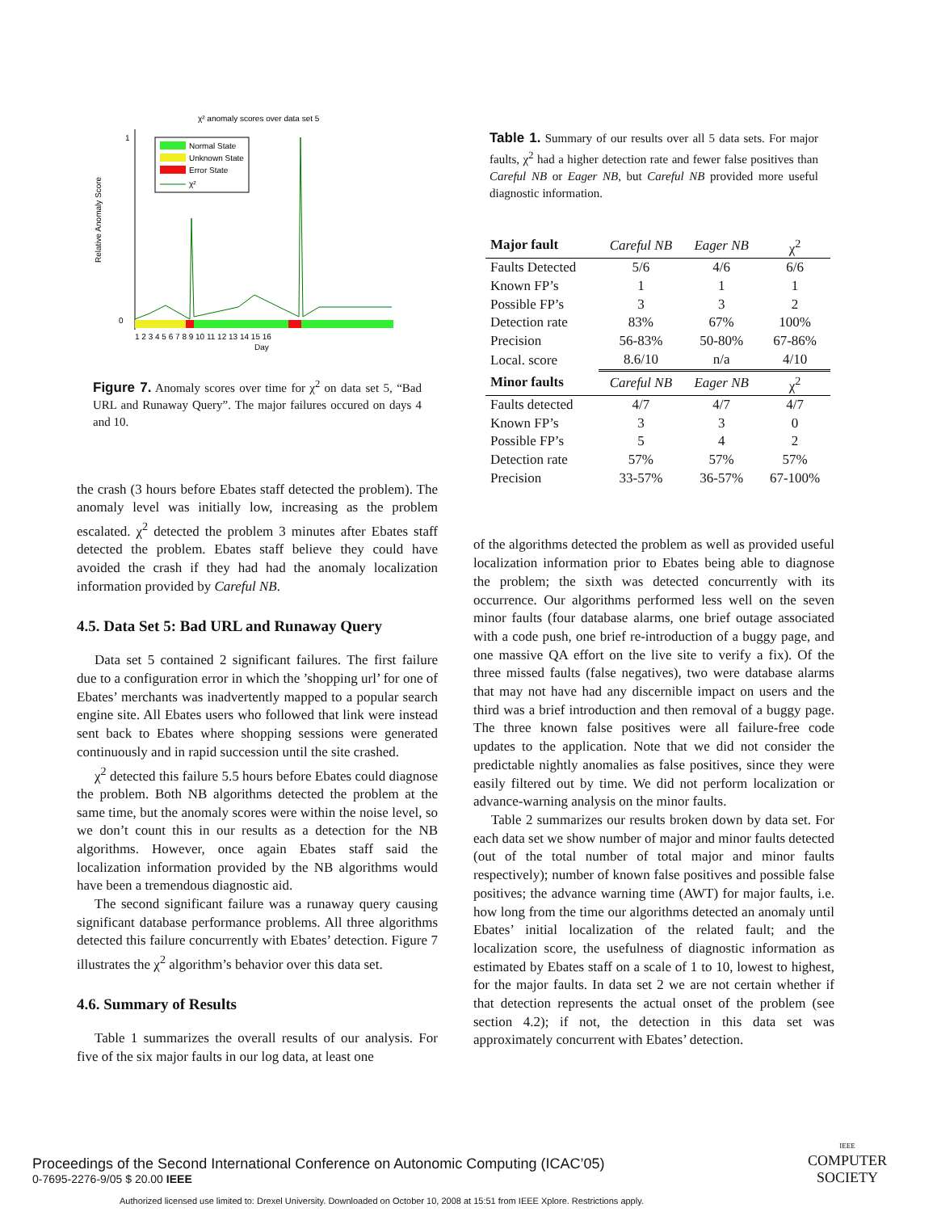χ² anomaly scores over data set 5
Relative Anomaly Score
1
0
1 2 3 4 5 6 7 8 9 10 11 12 13 14 15 16
Day
Normal State
Unknown State
Error State
χ²
Figure 7. Anomaly scores over time for χ<sup>2</sup> on data set 5, “Bad URL and Runaway Query”. The major failures occured on days 4 and 10.
the crash (3 hours before Ebates staff detected the problem). The anomaly level was initially low, increasing as the problem escalated. χ<sup>2</sup> detected the problem 3 minutes after Ebates staff detected the problem. Ebates staff believe they could have avoided the crash if they had had the anomaly localization information provided by Careful NB.
4.5. Data Set 5: Bad URL and Runaway Query
Data set 5 contained 2 significant failures. The first failure due to a configuration error in which the ’shopping url’ for one of Ebates’ merchants was inadvertently mapped to a popular search engine site. All Ebates users who followed that link were instead sent back to Ebates where shopping sessions were generated continuously and in rapid succession until the site crashed.
χ<sup>2</sup> detected this failure 5.5 hours before Ebates could diagnose the problem. Both NB algorithms detected the problem at the same time, but the anomaly scores were within the noise level, so we don’t count this in our results as a detection for the NB algorithms. However, once again Ebates staff said the localization information provided by the NB algorithms would have been a tremendous diagnostic aid.
The second significant failure was a runaway query causing significant database performance problems. All three algorithms detected this failure concurrently with Ebates’ detection. Figure 7 illustrates the χ<sup>2</sup> algorithm’s behavior over this data set.
4.6. Summary of Results
Table 1 summarizes the overall results of our analysis. For five of the six major faults in our log data, at least one
Table 1. Summary of our results over all 5 data sets. For major faults, χ<sup>2</sup> had a higher detection rate and fewer false positives than Careful NB or Eager NB, but Careful NB provided more useful diagnostic information.
| Major fault | Careful NB | Eager NB | χ<sup>2</sup> |
| Faults Detected | 5/6 | 4/6 | 6/6 |
| Known FP’s | 1 | 1 | 1 |
| Possible FP’s | 3 | 3 | 2 |
| Detection rate | 83% | 67% | 100% |
| Precision | 56-83% | 50-80% | 67-86% |
| Local. score | 8.6/10 | n/a | 4/10 |
| Minor faults | Careful NB | Eager NB | χ<sup>2</sup> |
| Faults detected | 4/7 | 4/7 | 4/7 |
| Known FP’s | 3 | 3 | 0 |
| Possible FP’s | 5 | 4 | 2 |
| Detection rate | 57% | 57% | 57% |
| Precision | 33-57% | 36-57% | 67-100% |
of the algorithms detected the problem as well as provided useful localization information prior to Ebates being able to diagnose the problem; the sixth was detected concurrently with its occurrence. Our algorithms performed less well on the seven minor faults (four database alarms, one brief outage associated with a code push, one brief re-introduction of a buggy page, and one massive QA effort on the live site to verify a fix). Of the three missed faults (false negatives), two were database alarms that may not have had any discernible impact on users and the third was a brief introduction and then removal of a buggy page. The three known false positives were all failure-free code updates to the application. Note that we did not consider the predictable nightly anomalies as false positives, since they were easily filtered out by time. We did not perform localization or advance-warning analysis on the minor faults.
Table 2 summarizes our results broken down by data set. For each data set we show number of major and minor faults detected (out of the total number of total major and minor faults respectively); number of known false positives and possible false positives; the advance warning time (AWT) for major faults, i.e. how long from the time our algorithms detected an anomaly until Ebates’ initial localization of the related fault; and the localization score, the usefulness of diagnostic information as estimated by Ebates staff on a scale of 1 to 10, lowest to highest, for the major faults. In data set 2 we are not certain whether if that detection represents the actual onset of the problem (see section 4.2); if not, the detection in this data set was approximately concurrent with Ebates’ detection.
Proceedings of the Second International Conference on Autonomic Computing (ICAC’05)
0-7695-2276-9/05 $ 20.00 IEEE
IEEE
COMPUTER
SOCIETY
Authorized licensed use limited to: Drexel University. Downloaded on October 10, 2008 at 15:51 from IEEE Xplore. Restrictions apply.